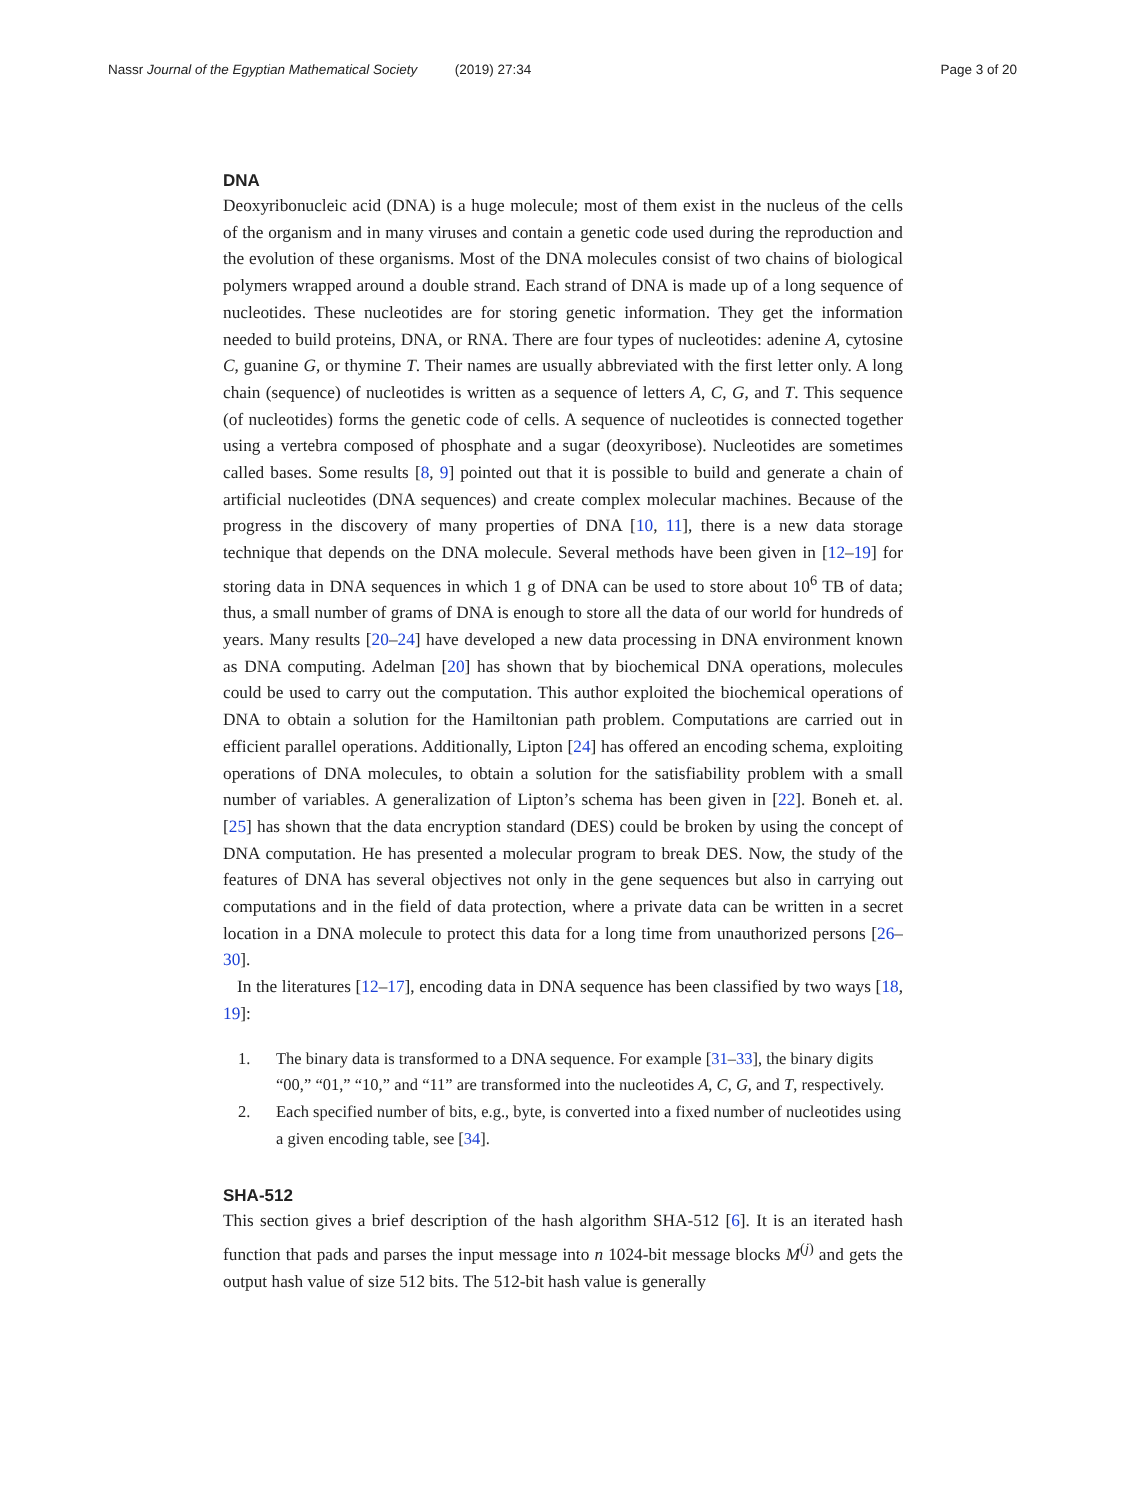Nassr Journal of the Egyptian Mathematical Society (2019) 27:34
Page 3 of 20
DNA
Deoxyribonucleic acid (DNA) is a huge molecule; most of them exist in the nucleus of the cells of the organism and in many viruses and contain a genetic code used during the reproduction and the evolution of these organisms. Most of the DNA molecules consist of two chains of biological polymers wrapped around a double strand. Each strand of DNA is made up of a long sequence of nucleotides. These nucleotides are for storing genetic information. They get the information needed to build proteins, DNA, or RNA. There are four types of nucleotides: adenine A, cytosine C, guanine G, or thymine T. Their names are usually abbreviated with the first letter only. A long chain (sequence) of nucleotides is written as a sequence of letters A, C, G, and T. This sequence (of nucleotides) forms the genetic code of cells. A sequence of nucleotides is connected together using a vertebra composed of phosphate and a sugar (deoxyribose). Nucleotides are sometimes called bases. Some results [8, 9] pointed out that it is possible to build and generate a chain of artificial nucleotides (DNA sequences) and create complex molecular machines. Because of the progress in the discovery of many properties of DNA [10, 11], there is a new data storage technique that depends on the DNA molecule. Several methods have been given in [12–19] for storing data in DNA sequences in which 1 g of DNA can be used to store about 10<sup>6</sup> TB of data; thus, a small number of grams of DNA is enough to store all the data of our world for hundreds of years. Many results [20–24] have developed a new data processing in DNA environment known as DNA computing. Adelman [20] has shown that by biochemical DNA operations, molecules could be used to carry out the computation. This author exploited the biochemical operations of DNA to obtain a solution for the Hamiltonian path problem. Computations are carried out in efficient parallel operations. Additionally, Lipton [24] has offered an encoding schema, exploiting operations of DNA molecules, to obtain a solution for the satisfiability problem with a small number of variables. A generalization of Lipton’s schema has been given in [22]. Boneh et. al. [25] has shown that the data encryption standard (DES) could be broken by using the concept of DNA computation. He has presented a molecular program to break DES. Now, the study of the features of DNA has several objectives not only in the gene sequences but also in carrying out computations and in the field of data protection, where a private data can be written in a secret location in a DNA molecule to protect this data for a long time from unauthorized persons [26–30].
In the literatures [12–17], encoding data in DNA sequence has been classified by two ways [18, 19]:
1. The binary data is transformed to a DNA sequence. For example [31–33], the binary digits “00,” “01,” “10,” and “11” are transformed into the nucleotides A, C, G, and T, respectively.
2. Each specified number of bits, e.g., byte, is converted into a fixed number of nucleotides using a given encoding table, see [34].
SHA-512
This section gives a brief description of the hash algorithm SHA-512 [6]. It is an iterated hash function that pads and parses the input message into n 1024-bit message blocks M<sup>(j)</sup> and gets the output hash value of size 512 bits. The 512-bit hash value is generally